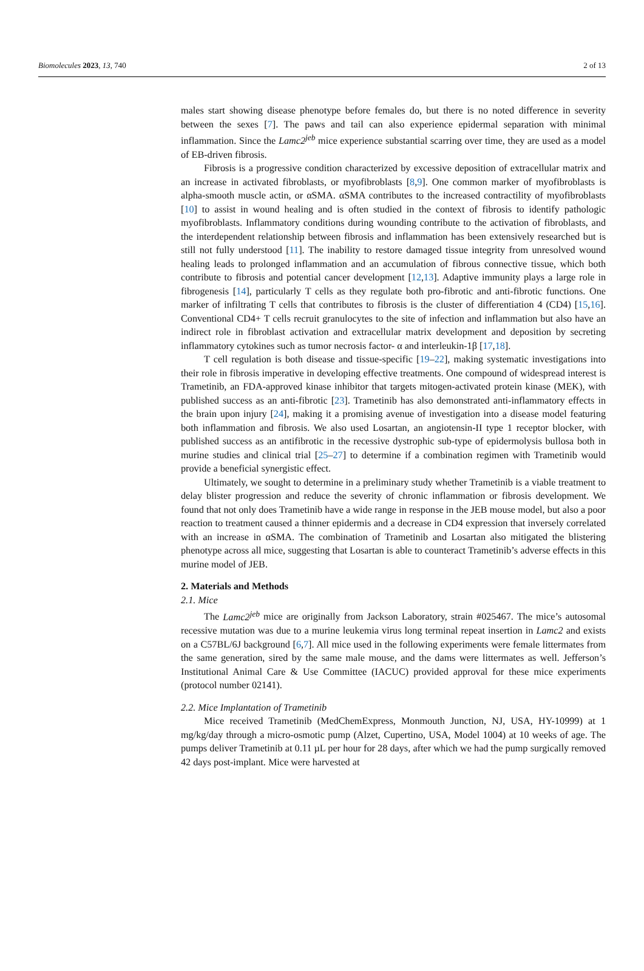Biomolecules 2023, 13, 740 2 of 13
males start showing disease phenotype before females do, but there is no noted difference in severity between the sexes [7]. The paws and tail can also experience epidermal separation with minimal inflammation. Since the Lamc2<sup>jeb</sup> mice experience substantial scarring over time, they are used as a model of EB-driven fibrosis.
Fibrosis is a progressive condition characterized by excessive deposition of extracellular matrix and an increase in activated fibroblasts, or myofibroblasts [8,9]. One common marker of myofibroblasts is alpha-smooth muscle actin, or αSMA. αSMA contributes to the increased contractility of myofibroblasts [10] to assist in wound healing and is often studied in the context of fibrosis to identify pathologic myofibroblasts. Inflammatory conditions during wounding contribute to the activation of fibroblasts, and the interdependent relationship between fibrosis and inflammation has been extensively researched but is still not fully understood [11]. The inability to restore damaged tissue integrity from unresolved wound healing leads to prolonged inflammation and an accumulation of fibrous connective tissue, which both contribute to fibrosis and potential cancer development [12,13]. Adaptive immunity plays a large role in fibrogenesis [14], particularly T cells as they regulate both pro-fibrotic and anti-fibrotic functions. One marker of infiltrating T cells that contributes to fibrosis is the cluster of differentiation 4 (CD4) [15,16]. Conventional CD4+ T cells recruit granulocytes to the site of infection and inflammation but also have an indirect role in fibroblast activation and extracellular matrix development and deposition by secreting inflammatory cytokines such as tumor necrosis factor- α and interleukin-1β [17,18].
T cell regulation is both disease and tissue-specific [19–22], making systematic investigations into their role in fibrosis imperative in developing effective treatments. One compound of widespread interest is Trametinib, an FDA-approved kinase inhibitor that targets mitogen-activated protein kinase (MEK), with published success as an anti-fibrotic [23]. Trametinib has also demonstrated anti-inflammatory effects in the brain upon injury [24], making it a promising avenue of investigation into a disease model featuring both inflammation and fibrosis. We also used Losartan, an angiotensin-II type 1 receptor blocker, with published success as an antifibrotic in the recessive dystrophic sub-type of epidermolysis bullosa both in murine studies and clinical trial [25–27] to determine if a combination regimen with Trametinib would provide a beneficial synergistic effect.
Ultimately, we sought to determine in a preliminary study whether Trametinib is a viable treatment to delay blister progression and reduce the severity of chronic inflammation or fibrosis development. We found that not only does Trametinib have a wide range in response in the JEB mouse model, but also a poor reaction to treatment caused a thinner epidermis and a decrease in CD4 expression that inversely correlated with an increase in αSMA. The combination of Trametinib and Losartan also mitigated the blistering phenotype across all mice, suggesting that Losartan is able to counteract Trametinib’s adverse effects in this murine model of JEB.
2. Materials and Methods
2.1. Mice
The Lamc2<sup>jeb</sup> mice are originally from Jackson Laboratory, strain #025467. The mice’s autosomal recessive mutation was due to a murine leukemia virus long terminal repeat insertion in Lamc2 and exists on a C57BL/6J background [6,7]. All mice used in the following experiments were female littermates from the same generation, sired by the same male mouse, and the dams were littermates as well. Jefferson’s Institutional Animal Care & Use Committee (IACUC) provided approval for these mice experiments (protocol number 02141).
2.2. Mice Implantation of Trametinib
Mice received Trametinib (MedChemExpress, Monmouth Junction, NJ, USA, HY-10999) at 1 mg/kg/day through a micro-osmotic pump (Alzet, Cupertino, USA, Model 1004) at 10 weeks of age. The pumps deliver Trametinib at 0.11 µL per hour for 28 days, after which we had the pump surgically removed 42 days post-implant. Mice were harvested at